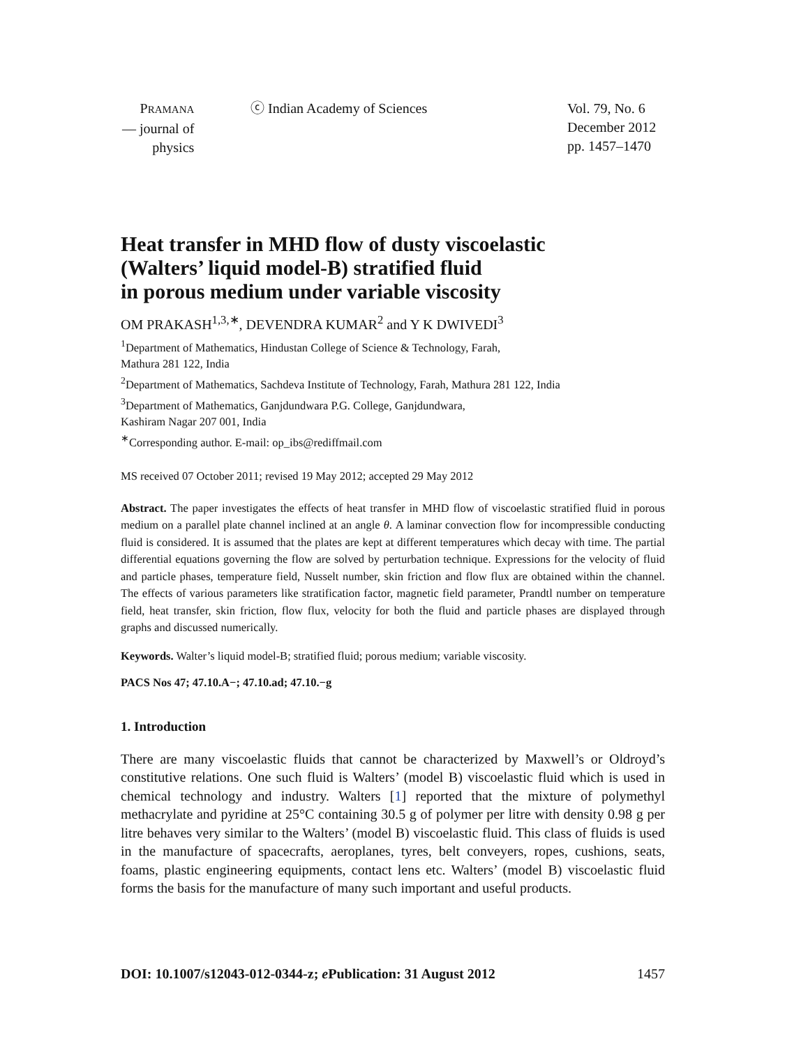PRAMANA
— journal of
physics
ⓒ Indian Academy of Sciences Vol. 79, No. 6
December 2012
pp. 1457–1470
Heat transfer in MHD flow of dusty viscoelastic
(Walters’ liquid model-B) stratified fluid
in porous medium under variable viscosity
OM PRAKASH<sup>1,3,∗</sup>, DEVENDRA KUMAR<sup>2</sup> and Y K DWIVEDI<sup>3</sup>
<sup>1</sup> Department of Mathematics, Hindustan College of Science & Technology, Farah,
Mathura 281 122, India
<sup>2</sup> Department of Mathematics, Sachdeva Institute of Technology, Farah, Mathura 281 122, India
<sup>3</sup> Department of Mathematics, Ganjdundwara P.G. College, Ganjdundwara,
Kashiram Nagar 207 001, India
<sup>∗</sup>Corresponding author. E-mail: op_ibs@rediffmail.com
MS received 07 October 2011; revised 19 May 2012; accepted 29 May 2012
Abstract. The paper investigates the effects of heat transfer in MHD flow of viscoelastic stratified fluid in porous medium on a parallel plate channel inclined at an angle θ. A laminar convection flow for incompressible conducting fluid is considered. It is assumed that the plates are kept at different temperatures which decay with time. The partial differential equations governing the flow are solved by perturbation technique. Expressions for the velocity of fluid and particle phases, temperature field, Nusselt number, skin friction and flow flux are obtained within the channel. The effects of various parameters like stratification factor, magnetic field parameter, Prandtl number on temperature field, heat transfer, skin friction, flow flux, velocity for both the fluid and particle phases are displayed through graphs and discussed numerically.
Keywords. Walter’s liquid model-B; stratified fluid; porous medium; variable viscosity.
PACS Nos 47; 47.10.A−; 47.10.ad; 47.10.−g
1. Introduction
There are many viscoelastic fluids that cannot be characterized by Maxwell’s or Oldroyd’s constitutive relations. One such fluid is Walters’ (model B) viscoelastic fluid which is used in chemical technology and industry. Walters [1] reported that the mixture of polymethyl methacrylate and pyridine at 25°C containing 30.5 g of polymer per litre with density 0.98 g per litre behaves very similar to the Walters’ (model B) viscoelastic fluid. This class of fluids is used in the manufacture of spacecrafts, aeroplanes, tyres, belt conveyers, ropes, cushions, seats, foams, plastic engineering equipments, contact lens etc. Walters’ (model B) viscoelastic fluid forms the basis for the manufacture of many such important and useful products.
DOI: 10.1007/s12043-012-0344-z; e Publication: 31 August 2012 1457